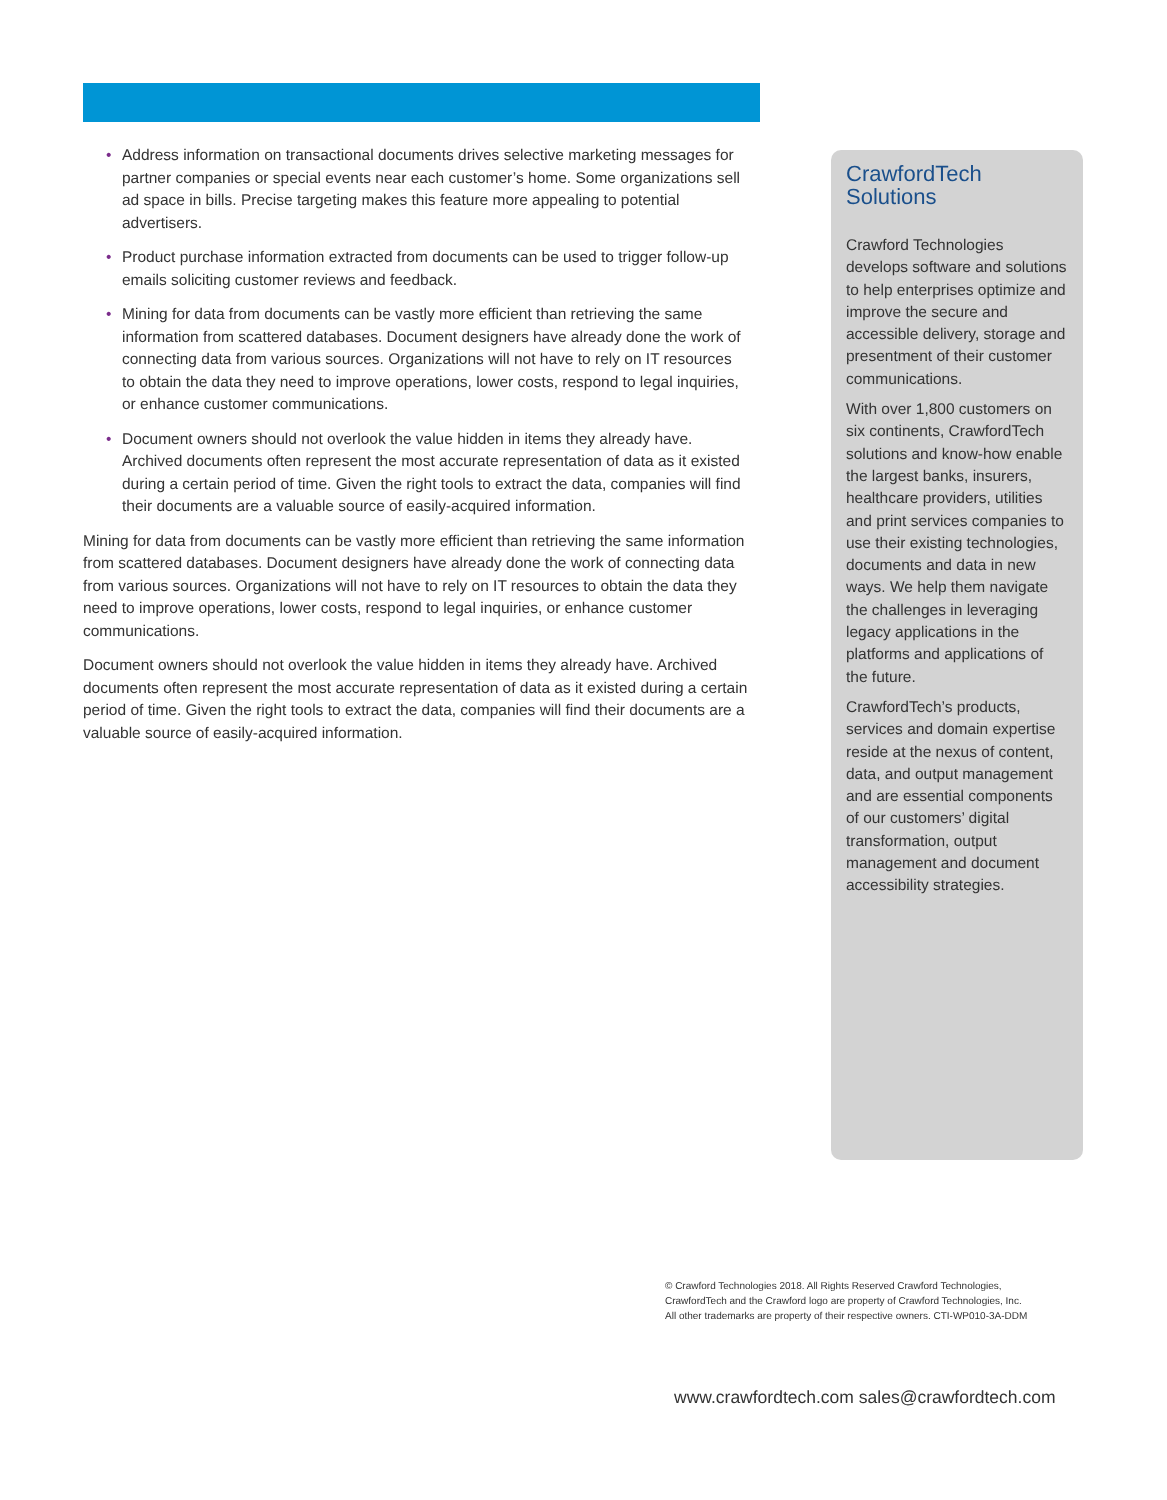• Address information on transactional documents drives selective marketing messages for partner companies or special events near each customer’s home. Some organizations sell ad space in bills. Precise targeting makes this feature more appealing to potential advertisers.
• Product purchase information extracted from documents can be used to trigger follow-up emails soliciting customer reviews and feedback.
• Mining for data from documents can be vastly more efficient than retrieving the same information from scattered databases. Document designers have already done the work of connecting data from various sources. Organizations will not have to rely on IT resources to obtain the data they need to improve operations, lower costs, respond to legal inquiries, or enhance customer communications.
• Document owners should not overlook the value hidden in items they already have. Archived documents often represent the most accurate representation of data as it existed during a certain period of time. Given the right tools to extract the data, companies will find their documents are a valuable source of easily-acquired information.
Mining for data from documents can be vastly more efficient than retrieving the same information from scattered databases. Document designers have already done the work of connecting data from various sources. Organizations will not have to rely on IT resources to obtain the data they need to improve operations, lower costs, respond to legal inquiries, or enhance customer communications.
Document owners should not overlook the value hidden in items they already have. Archived documents often represent the most accurate representation of data as it existed during a certain period of time. Given the right tools to extract the data, companies will find their documents are a valuable source of easily-acquired information.
CrawfordTech Solutions
Crawford Technologies develops software and solutions to help enterprises optimize and improve the secure and accessible delivery, storage and presentment of their customer communications.
With over 1,800 customers on six continents, CrawfordTech solutions and know-how enable the largest banks, insurers, healthcare providers, utilities and print services companies to use their existing technologies, documents and data in new ways. We help them navigate the challenges in leveraging legacy applications in the platforms and applications of the future.
CrawfordTech’s products, services and domain expertise reside at the nexus of content, data, and output management and are essential components of our customers’ digital transformation, output management and document accessibility strategies.
© Crawford Technologies 2018. All Rights Reserved Crawford Technologies,
CrawfordTech and the Crawford logo are property of Crawford Technologies, Inc.
All other trademarks are property of their respective owners. CTI-WP010-3A-DDM
www.crawfordtech.com sales@crawfordtech.com